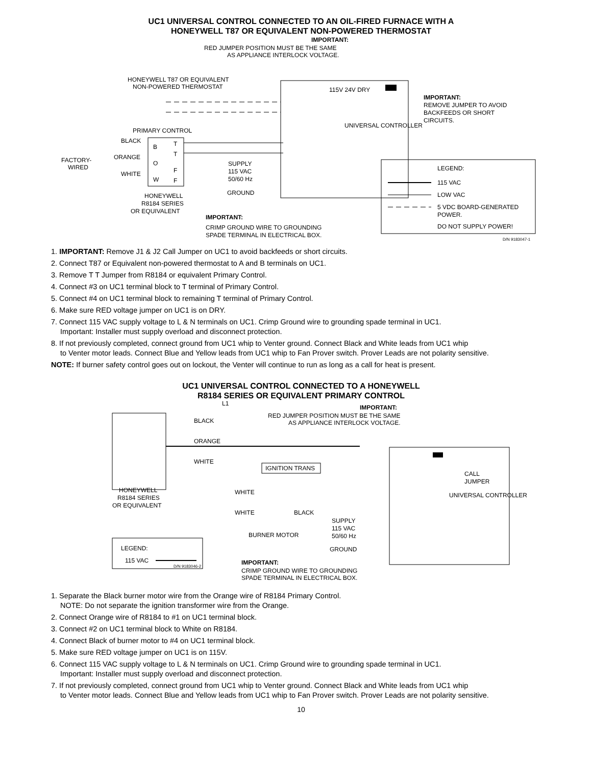UC1 UNIVERSAL CONTROL CONNECTED TO AN OIL-FIRED FURNACE WITH A
HONEYWELL T87 OR EQUIVALENT NON-POWERED THERMOSTAT
IMPORTANT:
RED JUMPER POSITION MUST BE THE SAME
AS APPLIANCE INTERLOCK VOLTAGE.
HONEYWELL T87 OR EQUIVALENT
NON-POWERED THERMOSTAT
115V 24V DRY
UNIVERSAL CONTROLLER
IMPORTANT:
REMOVE JUMPER TO AVOID
BACKFEEDS OR SHORT
CIRCUITS.
PRIMARY CONTROL
BLACK
ORANGE
WHITE
FACTORY-
WIRED
B
O
W
T
T
F
F
SUPPLY
115 VAC
50/60 Hz
GROUND
HONEYWELL
R8184 SERIES
OR EQUIVALENT
IMPORTANT:
CRIMP GROUND WIRE TO GROUNDING
SPADE TERMINAL IN ELECTRICAL BOX.
LEGEND:
115 VAC
LOW VAC
5 VDC BOARD-GENERATED
POWER.
DO NOT SUPPLY POWER!
D/N 9183047-1
1. IMPORTANT: Remove J1 & J2 Call Jumper on UC1 to avoid backfeeds or short circuits.
2. Connect T87 or Equivalent non-powered thermostat to A and B terminals on UC1.
3. Remove T T Jumper from R8184 or equivalent Primary Control.
4. Connect #3 on UC1 terminal block to T terminal of Primary Control.
5. Connect #4 on UC1 terminal block to remaining T terminal of Primary Control.
6. Make sure RED voltage jumper on UC1 is on DRY.
7. Connect 115 VAC supply voltage to L & N terminals on UC1. Crimp Ground wire to grounding spade terminal in UC1.
Important: Installer must supply overload and disconnect protection.
8. If not previously completed, connect ground from UC1 whip to Venter ground. Connect Black and White leads from UC1 whip
to Venter motor leads. Connect Blue and Yellow leads from UC1 whip to Fan Prover switch. Prover Leads are not polarity sensitive.
NOTE: If burner safety control goes out on lockout, the Venter will continue to run as long as a call for heat is present.
UC1 UNIVERSAL CONTROL CONNECTED TO A HONEYWELL
R8184 SERIES OR EQUIVALENT PRIMARY CONTROL
L1
IMPORTANT:
RED JUMPER POSITION MUST BE THE SAME
AS APPLIANCE INTERLOCK VOLTAGE.
BLACK
ORANGE
WHITE
IGNITION TRANS
CALL
JUMPER
UNIVERSAL CONTROLLER
HONEYWELL
R8184 SERIES
OR EQUIVALENT
WHITE
WHITE
BLACK
BURNER MOTOR
SUPPLY
115 VAC
50/60 Hz
GROUND
LEGEND:
115 VAC
D/N 9183046-2
IMPORTANT:
CRIMP GROUND WIRE TO GROUNDING
SPADE TERMINAL IN ELECTRICAL BOX.
1. Separate the Black burner motor wire from the Orange wire of R8184 Primary Control.
NOTE: Do not separate the ignition transformer wire from the Orange.
2. Connect Orange wire of R8184 to #1 on UC1 terminal block.
3. Connect #2 on UC1 terminal block to White on R8184.
4. Connect Black of burner motor to #4 on UC1 terminal block.
5. Make sure RED voltage jumper on UC1 is on 115V.
6. Connect 115 VAC supply voltage to L & N terminals on UC1. Crimp Ground wire to grounding spade terminal in UC1.
Important: Installer must supply overload and disconnect protection.
7. If not previously completed, connect ground from UC1 whip to Venter ground. Connect Black and White leads from UC1 whip
to Venter motor leads. Connect Blue and Yellow leads from UC1 whip to Fan Prover switch. Prover Leads are not polarity sensitive.
10